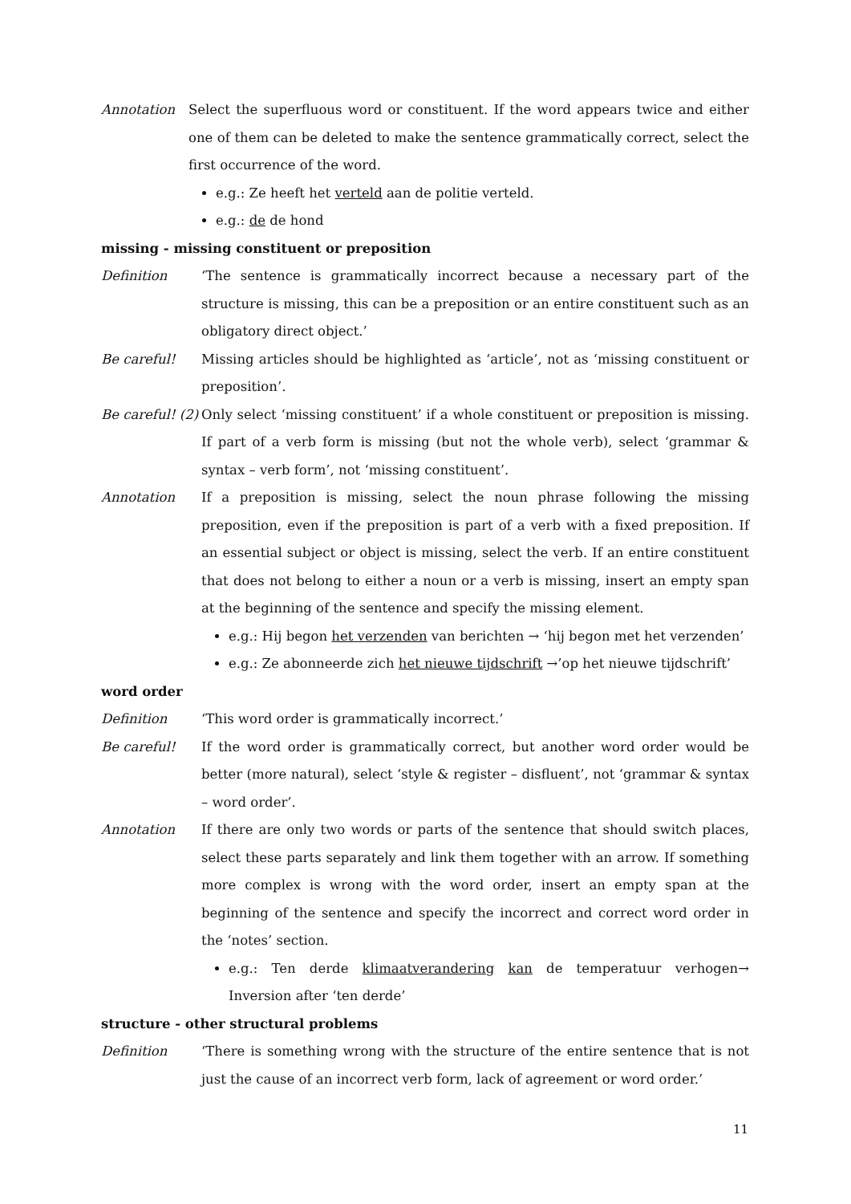Annotation Select the superfluous word or constituent. If the word appears twice and either one of them can be deleted to make the sentence grammatically correct, select the first occurrence of the word.
e.g.: Ze heeft het verteld aan de politie verteld.
e.g.: de de hond
missing - missing constituent or preposition
Definition ‘The sentence is grammatically incorrect because a necessary part of the structure is missing, this can be a preposition or an entire constituent such as an obligatory direct object.’
Be careful! Missing articles should be highlighted as ‘article’, not as ‘missing constituent or preposition’.
Be careful! (2)
Only select ‘missing constituent’ if a whole constituent or preposition is missing. If part of a verb form is missing (but not the whole verb), select ‘grammar & syntax – verb form’, not ‘missing constituent’.
Annotation If a preposition is missing, select the noun phrase following the missing preposition, even if the preposition is part of a verb with a fixed preposition. If an essential subject or object is missing, select the verb. If an entire constituent that does not belong to either a noun or a verb is missing, insert an empty span at the beginning of the sentence and specify the missing element.
e.g.: Hij begon het verzenden van berichten → ‘hij begon met het verzenden’
e.g.: Ze abonneerde zich het nieuwe tijdschrift →’op het nieuwe tijdschrift’
word order
Definition ‘This word order is grammatically incorrect.’
Be careful! If the word order is grammatically correct, but another word order would be better (more natural), select ‘style & register – disfluent’, not ‘grammar & syntax – word order’.
Annotation If there are only two words or parts of the sentence that should switch places, select these parts separately and link them together with an arrow. If something more complex is wrong with the word order, insert an empty span at the beginning of the sentence and specify the incorrect and correct word order in the ‘notes’ section.
e.g.: Ten derde klimaatverandering kan de temperatuur verhogen→ Inversion after ‘ten derde’
structure - other structural problems
Definition ‘There is something wrong with the structure of the entire sentence that is not just the cause of an incorrect verb form, lack of agreement or word order.’
11